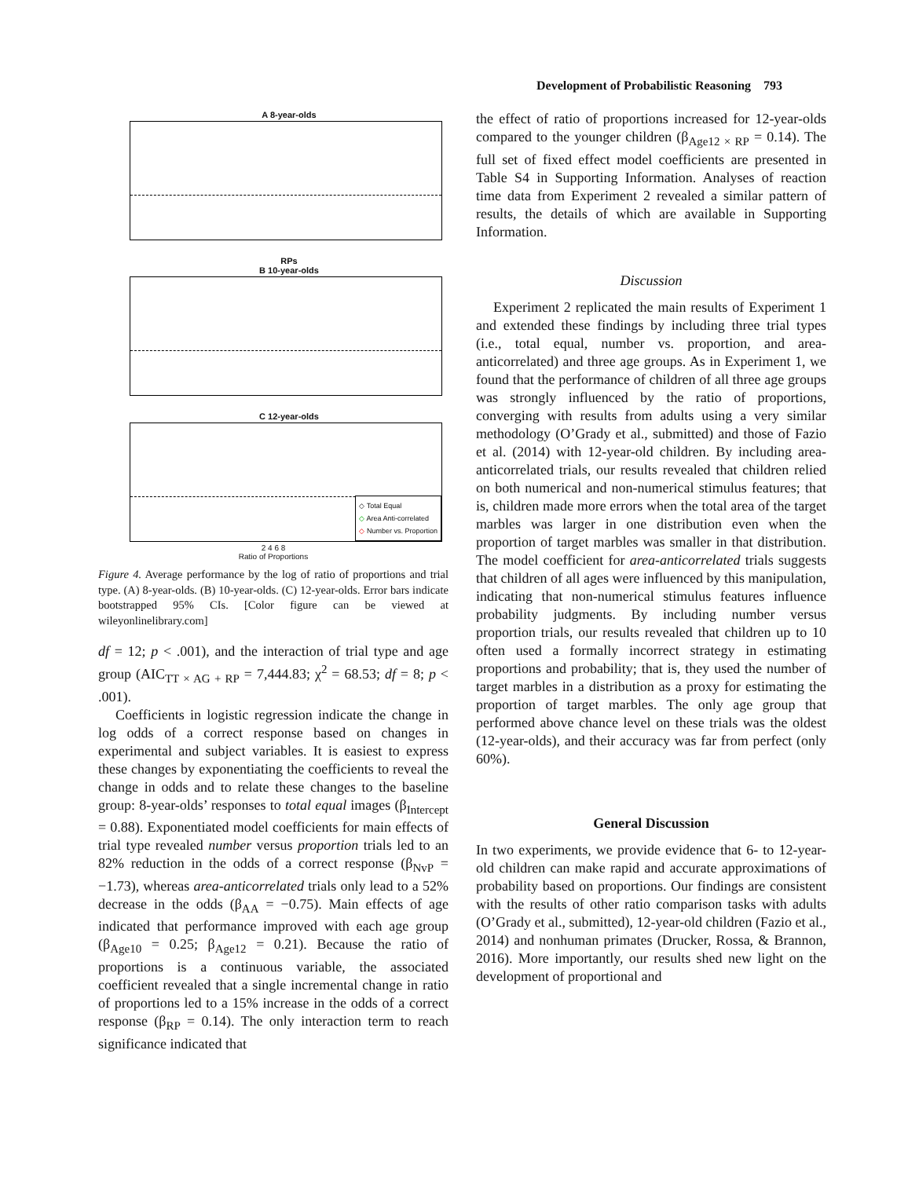Development of Probabilistic Reasoning 793
A 8-year-olds
RPs
B 10-year-olds
C 12-year-olds
◇ Total Equal
◇ Area Anti-correlated
◇ Number vs. Proportion
2 4 6 8
Ratio of Proportions
Figure 4. Average performance by the log of ratio of proportions and trial type. (A) 8-year-olds. (B) 10-year-olds. (C) 12-year-olds. Error bars indicate bootstrapped 95% CIs. [Color figure can be viewed at wileyonlinelibrary.com]
df = 12; p < .001), and the interaction of trial type and age group (AIC<sub>TT × AG + RP</sub> = 7,444.83; χ<sup>2</sup> = 68.53; df = 8; p < .001).
Coefficients in logistic regression indicate the change in log odds of a correct response based on changes in experimental and subject variables. It is easiest to express these changes by exponentiating the coefficients to reveal the change in odds and to relate these changes to the baseline group: 8-year-olds’ responses to total equal images (β<sub>Intercept</sub> = 0.88). Exponentiated model coefficients for main effects of trial type revealed number versus proportion trials led to an 82% reduction in the odds of a correct response (β<sub>NvP</sub> = −1.73), whereas area-anticorrelated trials only lead to a 52% decrease in the odds (β<sub>AA</sub> = −0.75). Main effects of age indicated that performance improved with each age group (β<sub>Age10</sub> = 0.25; β<sub>Age12</sub> = 0.21). Because the ratio of proportions is a continuous variable, the associated coefficient revealed that a single incremental change in ratio of proportions led to a 15% increase in the odds of a correct response (β<sub>RP</sub> = 0.14). The only interaction term to reach significance indicated that
the effect of ratio of proportions increased for 12-year-olds compared to the younger children (β<sub>Age12 × RP</sub> = 0.14). The full set of fixed effect model coefficients are presented in Table S4 in Supporting Information. Analyses of reaction time data from Experiment 2 revealed a similar pattern of results, the details of which are available in Supporting Information.
Discussion
Experiment 2 replicated the main results of Experiment 1 and extended these findings by including three trial types (i.e., total equal, number vs. proportion, and area-anticorrelated) and three age groups. As in Experiment 1, we found that the performance of children of all three age groups was strongly influenced by the ratio of proportions, converging with results from adults using a very similar methodology (O’Grady et al., submitted) and those of Fazio et al. (2014) with 12-year-old children. By including area-anticorrelated trials, our results revealed that children relied on both numerical and non-numerical stimulus features; that is, children made more errors when the total area of the target marbles was larger in one distribution even when the proportion of target marbles was smaller in that distribution. The model coefficient for area-anticorrelated trials suggests that children of all ages were influenced by this manipulation, indicating that non-numerical stimulus features influence probability judgments. By including number versus proportion trials, our results revealed that children up to 10 often used a formally incorrect strategy in estimating proportions and probability; that is, they used the number of target marbles in a distribution as a proxy for estimating the proportion of target marbles. The only age group that performed above chance level on these trials was the oldest (12-year-olds), and their accuracy was far from perfect (only 60%).
General Discussion
In two experiments, we provide evidence that 6- to 12-year-old children can make rapid and accurate approximations of probability based on proportions. Our findings are consistent with the results of other ratio comparison tasks with adults (O’Grady et al., submitted), 12-year-old children (Fazio et al., 2014) and nonhuman primates (Drucker, Rossa, & Brannon, 2016). More importantly, our results shed new light on the development of proportional and